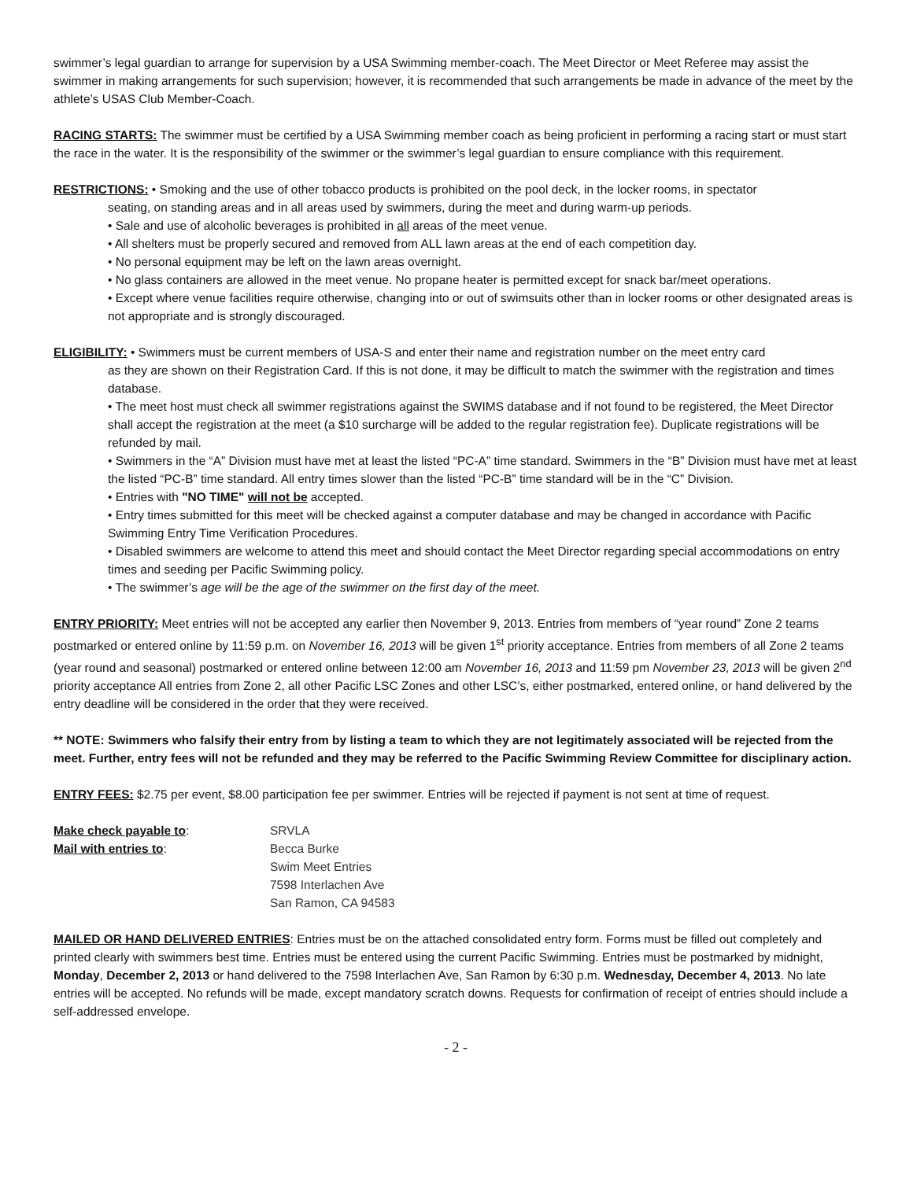swimmer’s legal guardian to arrange for supervision by a USA Swimming member-coach. The Meet Director or Meet Referee may assist the swimmer in making arrangements for such supervision; however, it is recommended that such arrangements be made in advance of the meet by the athlete’s USAS Club Member-Coach.
RACING STARTS: The swimmer must be certified by a USA Swimming member coach as being proficient in performing a racing start or must start the race in the water. It is the responsibility of the swimmer or the swimmer’s legal guardian to ensure compliance with this requirement.
RESTRICTIONS: • Smoking and the use of other tobacco products is prohibited on the pool deck, in the locker rooms, in spectator
seating, on standing areas and in all areas used by swimmers, during the meet and during warm-up periods.
• Sale and use of alcoholic beverages is prohibited in all areas of the meet venue.
• All shelters must be properly secured and removed from ALL lawn areas at the end of each competition day.
• No personal equipment may be left on the lawn areas overnight.
• No glass containers are allowed in the meet venue. No propane heater is permitted except for snack bar/meet operations.
• Except where venue facilities require otherwise, changing into or out of swimsuits other than in locker rooms or other designated areas is not appropriate and is strongly discouraged.
ELIGIBILITY: • Swimmers must be current members of USA-S and enter their name and registration number on the meet entry card
as they are shown on their Registration Card. If this is not done, it may be difficult to match the swimmer with the registration and times database.
• The meet host must check all swimmer registrations against the SWIMS database and if not found to be registered, the Meet Director shall accept the registration at the meet (a $10 surcharge will be added to the regular registration fee). Duplicate registrations will be refunded by mail.
• Swimmers in the “A” Division must have met at least the listed “PC-A” time standard. Swimmers in the “B” Division must have met at least the listed “PC-B” time standard. All entry times slower than the listed “PC-B” time standard will be in the “C” Division.
• Entries with "NO TIME" will not be accepted.
• Entry times submitted for this meet will be checked against a computer database and may be changed in accordance with Pacific Swimming Entry Time Verification Procedures.
• Disabled swimmers are welcome to attend this meet and should contact the Meet Director regarding special accommodations on entry times and seeding per Pacific Swimming policy.
• The swimmer’s age will be the age of the swimmer on the first day of the meet.
ENTRY PRIORITY: Meet entries will not be accepted any earlier then November 9, 2013. Entries from members of “year round” Zone 2 teams postmarked or entered online by 11:59 p.m. on November 16, 2013 will be given 1<sup>st</sup> priority acceptance. Entries from members of all Zone 2 teams (year round and seasonal) postmarked or entered online between 12:00 am November 16, 2013 and 11:59 pm November 23, 2013 will be given 2<sup>nd</sup> priority acceptance All entries from Zone 2, all other Pacific LSC Zones and other LSC’s, either postmarked, entered online, or hand delivered by the entry deadline will be considered in the order that they were received.
** NOTE: Swimmers who falsify their entry from by listing a team to which they are not legitimately associated will be rejected from the meet. Further, entry fees will not be refunded and they may be referred to the Pacific Swimming Review Committee for disciplinary action.
ENTRY FEES: $2.75 per event, $8.00 participation fee per swimmer. Entries will be rejected if payment is not sent at time of request.
Make check payable to:
Mail with entries to:
SRVLA
Becca Burke
Swim Meet Entries
7598 Interlachen Ave
San Ramon, CA 94583
MAILED OR HAND DELIVERED ENTRIES: Entries must be on the attached consolidated entry form. Forms must be filled out completely and printed clearly with swimmers best time. Entries must be entered using the current Pacific Swimming. Entries must be postmarked by midnight, Monday, December 2, 2013 or hand delivered to the 7598 Interlachen Ave, San Ramon by 6:30 p.m. Wednesday, December 4, 2013. No late entries will be accepted. No refunds will be made, except mandatory scratch downs. Requests for confirmation of receipt of entries should include a self-addressed envelope.
- 2 -